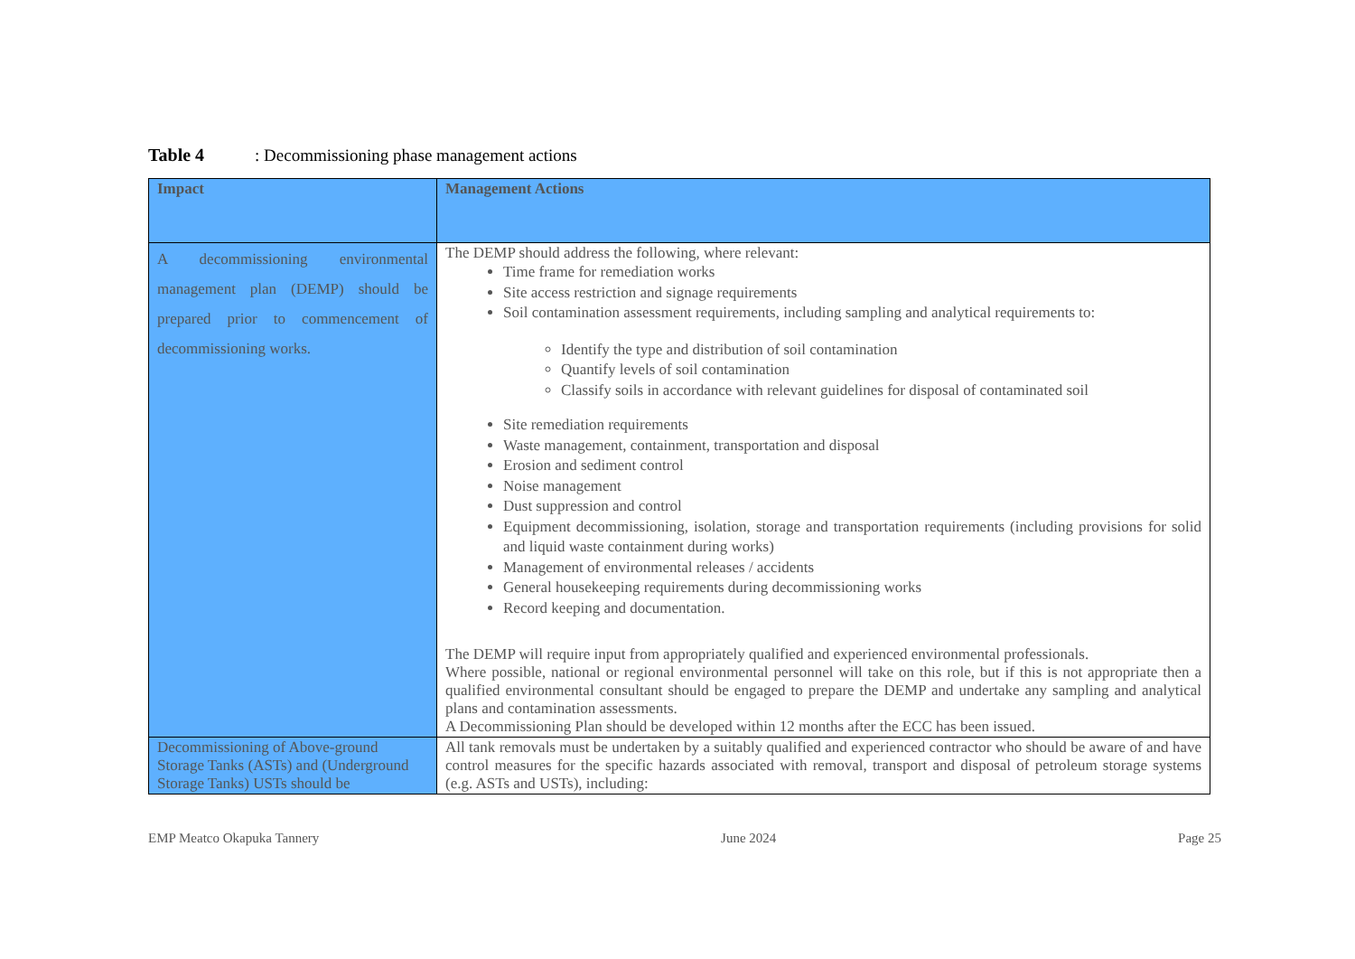Table 4: Decommissioning phase management actions
| Impact | Management Actions |
| --- | --- |
| A decommissioning environmental management plan (DEMP) should be prepared prior to commencement of decommissioning works. | The DEMP should address the following, where relevant: Time frame for remediation works Site access restriction and signage requirements Soil contamination assessment requirements, including sampling and analytical requirements to: Identify the type and distribution of soil contamination Quantify levels of soil contamination Classify soils in accordance with relevant guidelines for disposal of contaminated soil Site remediation requirements Waste management, containment, transportation and disposal Erosion and sediment control Noise management Dust suppression and control Equipment decommissioning, isolation, storage and transportation requirements (including provisions for solid and liquid waste containment during works) Management of environmental releases / accidents General housekeeping requirements during decommissioning works Record keeping and documentation. The DEMP will require input from appropriately qualified and experienced environmental professionals. Where possible, national or regional environmental personnel will take on this role, but if this is not appropriate then a qualified environmental consultant should be engaged to prepare the DEMP and undertake any sampling and analytical plans and contamination assessments. A Decommissioning Plan should be developed within 12 months after the ECC has been issued. |
| Decommissioning of Above-ground Storage Tanks (ASTs) and (Underground Storage Tanks) USTs should be | All tank removals must be undertaken by a suitably qualified and experienced contractor who should be aware of and have control measures for the specific hazards associated with removal, transport and disposal of petroleum storage systems (e.g. ASTs and USTs), including: |
EMP Meatco Okapuka Tannery June 2024 Page 25